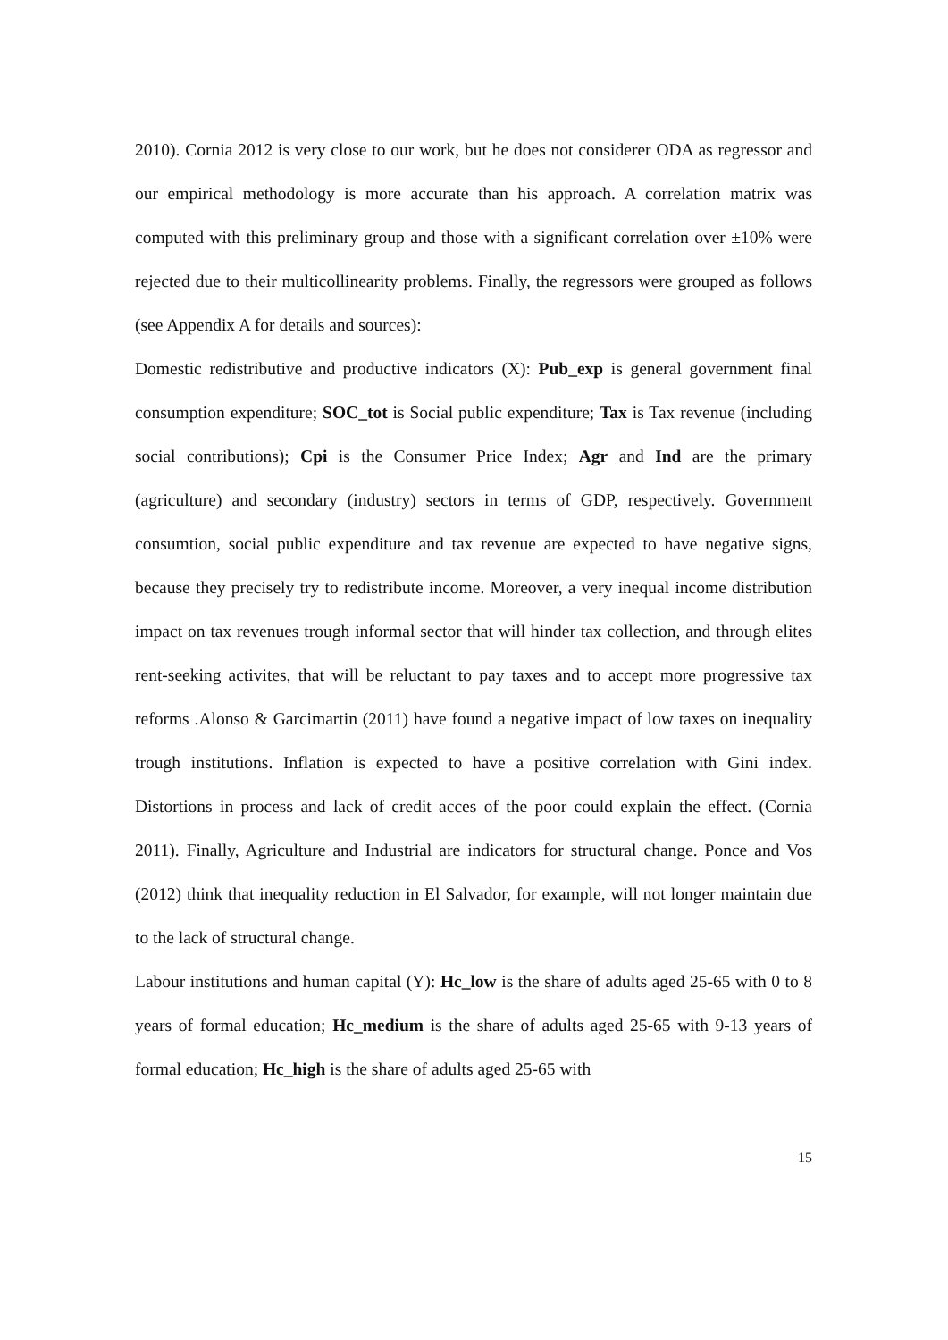2010). Cornia 2012 is very close to our work, but he does not considerer ODA as regressor and our empirical methodology is more accurate than his approach. A correlation matrix was computed with this preliminary group and those with a significant correlation over ±10% were rejected due to their multicollinearity problems. Finally, the regressors were grouped as follows (see Appendix A for details and sources):
Domestic redistributive and productive indicators (X): Pub_exp is general government final consumption expenditure; SOC_tot is Social public expenditure; Tax is Tax revenue (including social contributions); Cpi is the Consumer Price Index; Agr and Ind are the primary (agriculture) and secondary (industry) sectors in terms of GDP, respectively. Government consumtion, social public expenditure and tax revenue are expected to have negative signs, because they precisely try to redistribute income. Moreover, a very inequal income distribution impact on tax revenues trough informal sector that will hinder tax collection, and through elites rent-seeking activites, that will be reluctant to pay taxes and to accept more progressive tax reforms .Alonso & Garcimartin (2011) have found a negative impact of low taxes on inequality trough institutions. Inflation is expected to have a positive correlation with Gini index. Distortions in process and lack of credit acces of the poor could explain the effect. (Cornia 2011). Finally, Agriculture and Industrial are indicators for structural change. Ponce and Vos (2012) think that inequality reduction in El Salvador, for example, will not longer maintain due to the lack of structural change.
Labour institutions and human capital (Y): Hc_low is the share of adults aged 25-65 with 0 to 8 years of formal education; Hc_medium is the share of adults aged 25-65 with 9-13 years of formal education; Hc_high is the share of adults aged 25-65 with
15